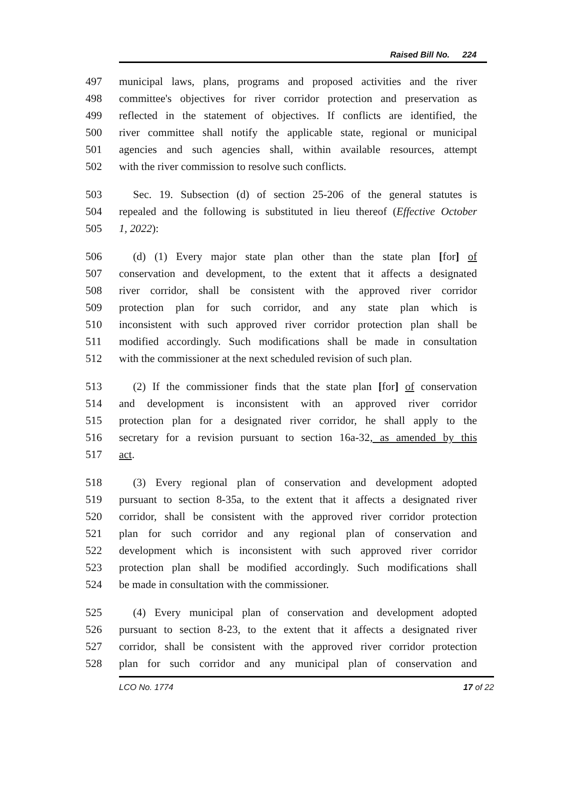Raised Bill No. 224
497 municipal laws, plans, programs and proposed activities and the river
498 committee's objectives for river corridor protection and preservation as
499 reflected in the statement of objectives. If conflicts are identified, the
500 river committee shall notify the applicable state, regional or municipal
501 agencies and such agencies shall, within available resources, attempt
502 with the river commission to resolve such conflicts.
503 Sec. 19. Subsection (d) of section 25-206 of the general statutes is
504 repealed and the following is substituted in lieu thereof (Effective October
505 1, 2022):
506 (d) (1) Every major state plan other than the state plan [for] of
507 conservation and development, to the extent that it affects a designated
508 river corridor, shall be consistent with the approved river corridor
509 protection plan for such corridor, and any state plan which is
510 inconsistent with such approved river corridor protection plan shall be
511 modified accordingly. Such modifications shall be made in consultation
512 with the commissioner at the next scheduled revision of such plan.
513 (2) If the commissioner finds that the state plan [for] of conservation
514 and development is inconsistent with an approved river corridor
515 protection plan for a designated river corridor, he shall apply to the
516 secretary for a revision pursuant to section 16a-32, as amended by this
517 act.
518 (3) Every regional plan of conservation and development adopted
519 pursuant to section 8-35a, to the extent that it affects a designated river
520 corridor, shall be consistent with the approved river corridor protection
521 plan for such corridor and any regional plan of conservation and
522 development which is inconsistent with such approved river corridor
523 protection plan shall be modified accordingly. Such modifications shall
524 be made in consultation with the commissioner.
525 (4) Every municipal plan of conservation and development adopted
526 pursuant to section 8-23, to the extent that it affects a designated river
527 corridor, shall be consistent with the approved river corridor protection
528 plan for such corridor and any municipal plan of conservation and
LCO No. 1774 17 of 22